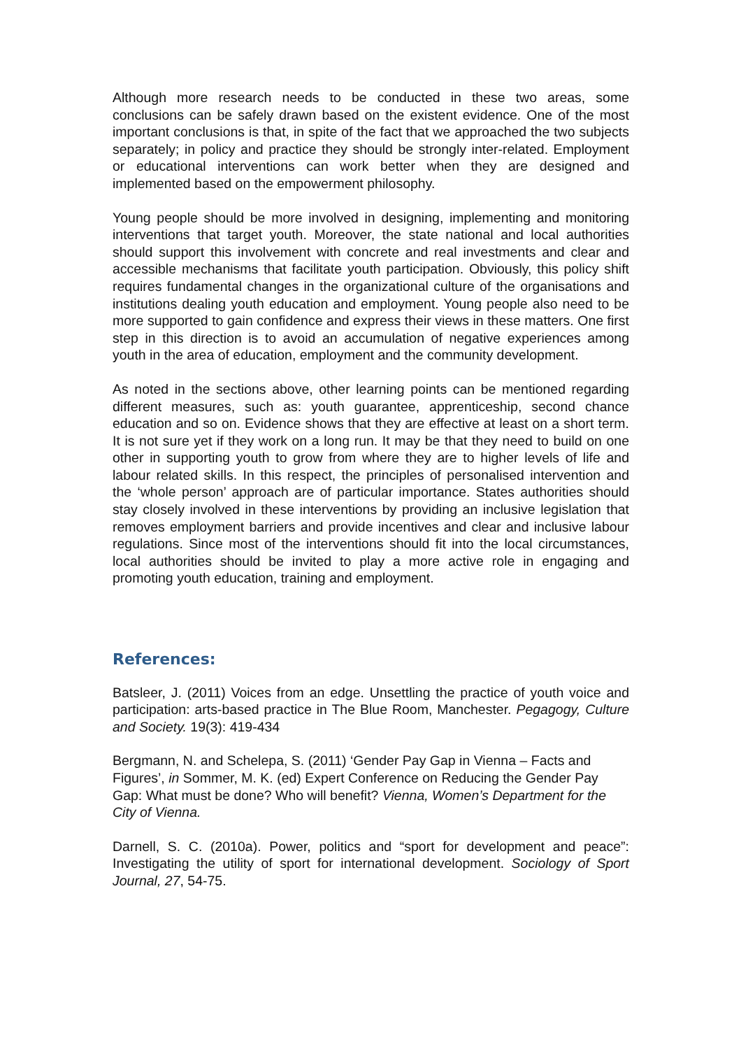Although more research needs to be conducted in these two areas, some conclusions can be safely drawn based on the existent evidence. One of the most important conclusions is that, in spite of the fact that we approached the two subjects separately; in policy and practice they should be strongly inter-related. Employment or educational interventions can work better when they are designed and implemented based on the empowerment philosophy.
Young people should be more involved in designing, implementing and monitoring interventions that target youth. Moreover, the state national and local authorities should support this involvement with concrete and real investments and clear and accessible mechanisms that facilitate youth participation. Obviously, this policy shift requires fundamental changes in the organizational culture of the organisations and institutions dealing youth education and employment. Young people also need to be more supported to gain confidence and express their views in these matters. One first step in this direction is to avoid an accumulation of negative experiences among youth in the area of education, employment and the community development.
As noted in the sections above, other learning points can be mentioned regarding different measures, such as: youth guarantee, apprenticeship, second chance education and so on. Evidence shows that they are effective at least on a short term. It is not sure yet if they work on a long run. It may be that they need to build on one other in supporting youth to grow from where they are to higher levels of life and labour related skills. In this respect, the principles of personalised intervention and the ‘whole person’ approach are of particular importance. States authorities should stay closely involved in these interventions by providing an inclusive legislation that removes employment barriers and provide incentives and clear and inclusive labour regulations. Since most of the interventions should fit into the local circumstances, local authorities should be invited to play a more active role in engaging and promoting youth education, training and employment.
References:
Batsleer, J. (2011) Voices from an edge. Unsettling the practice of youth voice and participation: arts-based practice in The Blue Room, Manchester. Pegagogy, Culture and Society. 19(3): 419-434
Bergmann, N. and Schelepa, S. (2011) ‘Gender Pay Gap in Vienna – Facts and Figures’, in Sommer, M. K. (ed) Expert Conference on Reducing the Gender Pay Gap: What must be done? Who will benefit? Vienna, Women’s Department for the City of Vienna.
Darnell, S. C. (2010a). Power, politics and “sport for development and peace”: Investigating the utility of sport for international development. Sociology of Sport Journal, 27, 54-75.